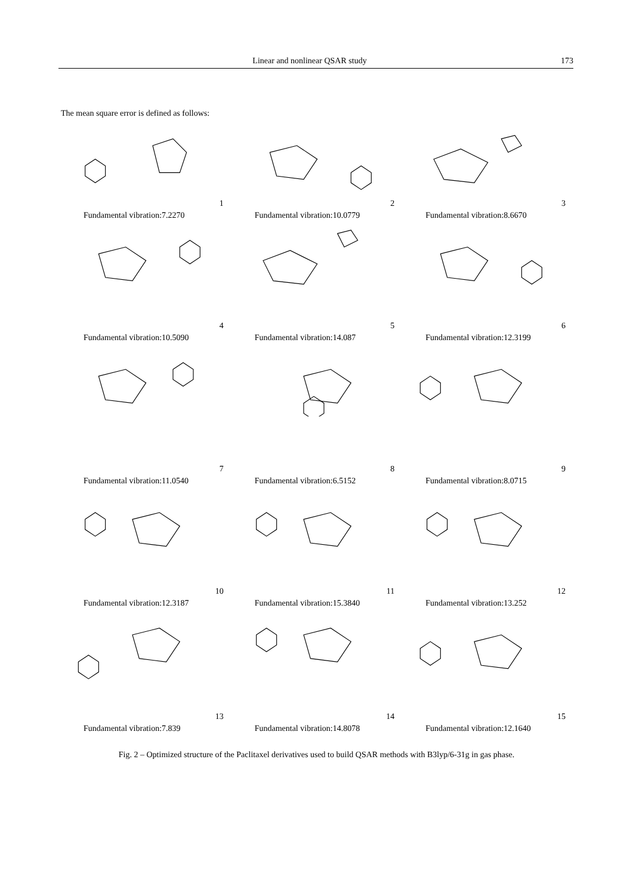Linear and nonlinear QSAR study 173
The mean square error is defined as follows:
1
Fundamental vibration:7.2270
2
Fundamental vibration:10.0779
3
Fundamental vibration:8.6670
4
Fundamental vibration:10.5090
5
Fundamental vibration:14.087
6
Fundamental vibration:12.3199
7
Fundamental vibration:11.0540
8
Fundamental vibration:6.5152
9
Fundamental vibration:8.0715
10
Fundamental vibration:12.3187
11
Fundamental vibration:15.3840
12
Fundamental vibration:13.252
13
Fundamental vibration:7.839
14
Fundamental vibration:14.8078
15
Fundamental vibration:12.1640
Fig. 2 – Optimized structure of the Paclitaxel derivatives used to build QSAR methods with B3lyp/6-31g in gas phase.